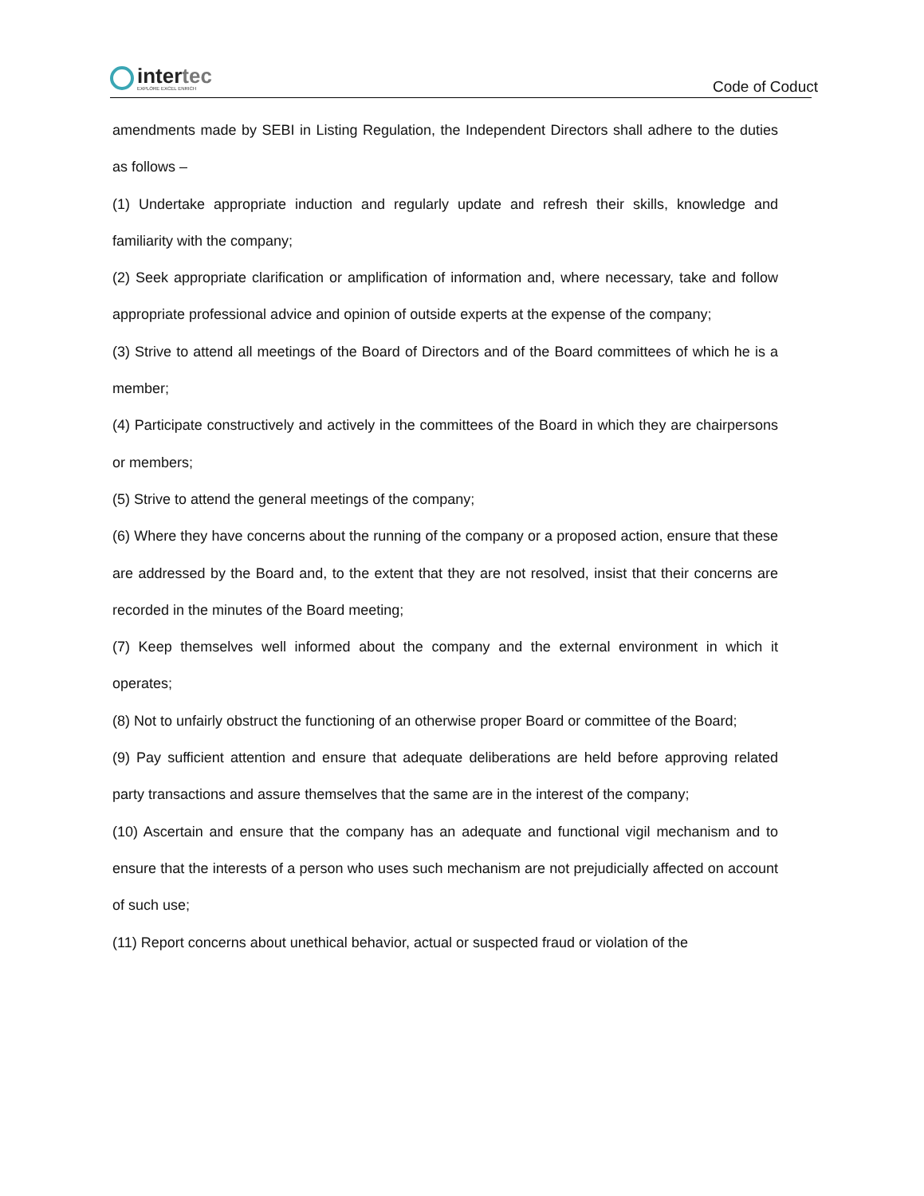intertec
EXPLORE EXCEL ENRICH
Code of Coduct
amendments made by SEBI in Listing Regulation, the Independent Directors shall adhere to the duties as follows –
(1) Undertake appropriate induction and regularly update and refresh their skills, knowledge and familiarity with the company;
(2) Seek appropriate clarification or amplification of information and, where necessary, take and follow appropriate professional advice and opinion of outside experts at the expense of the company;
(3) Strive to attend all meetings of the Board of Directors and of the Board committees of which he is a member;
(4) Participate constructively and actively in the committees of the Board in which they are chairpersons or members;
(5) Strive to attend the general meetings of the company;
(6) Where they have concerns about the running of the company or a proposed action, ensure that these are addressed by the Board and, to the extent that they are not resolved, insist that their concerns are recorded in the minutes of the Board meeting;
(7) Keep themselves well informed about the company and the external environment in which it operates;
(8) Not to unfairly obstruct the functioning of an otherwise proper Board or committee of the Board;
(9) Pay sufficient attention and ensure that adequate deliberations are held before approving related party transactions and assure themselves that the same are in the interest of the company;
(10) Ascertain and ensure that the company has an adequate and functional vigil mechanism and to ensure that the interests of a person who uses such mechanism are not prejudicially affected on account of such use;
(11) Report concerns about unethical behavior, actual or suspected fraud or violation of the